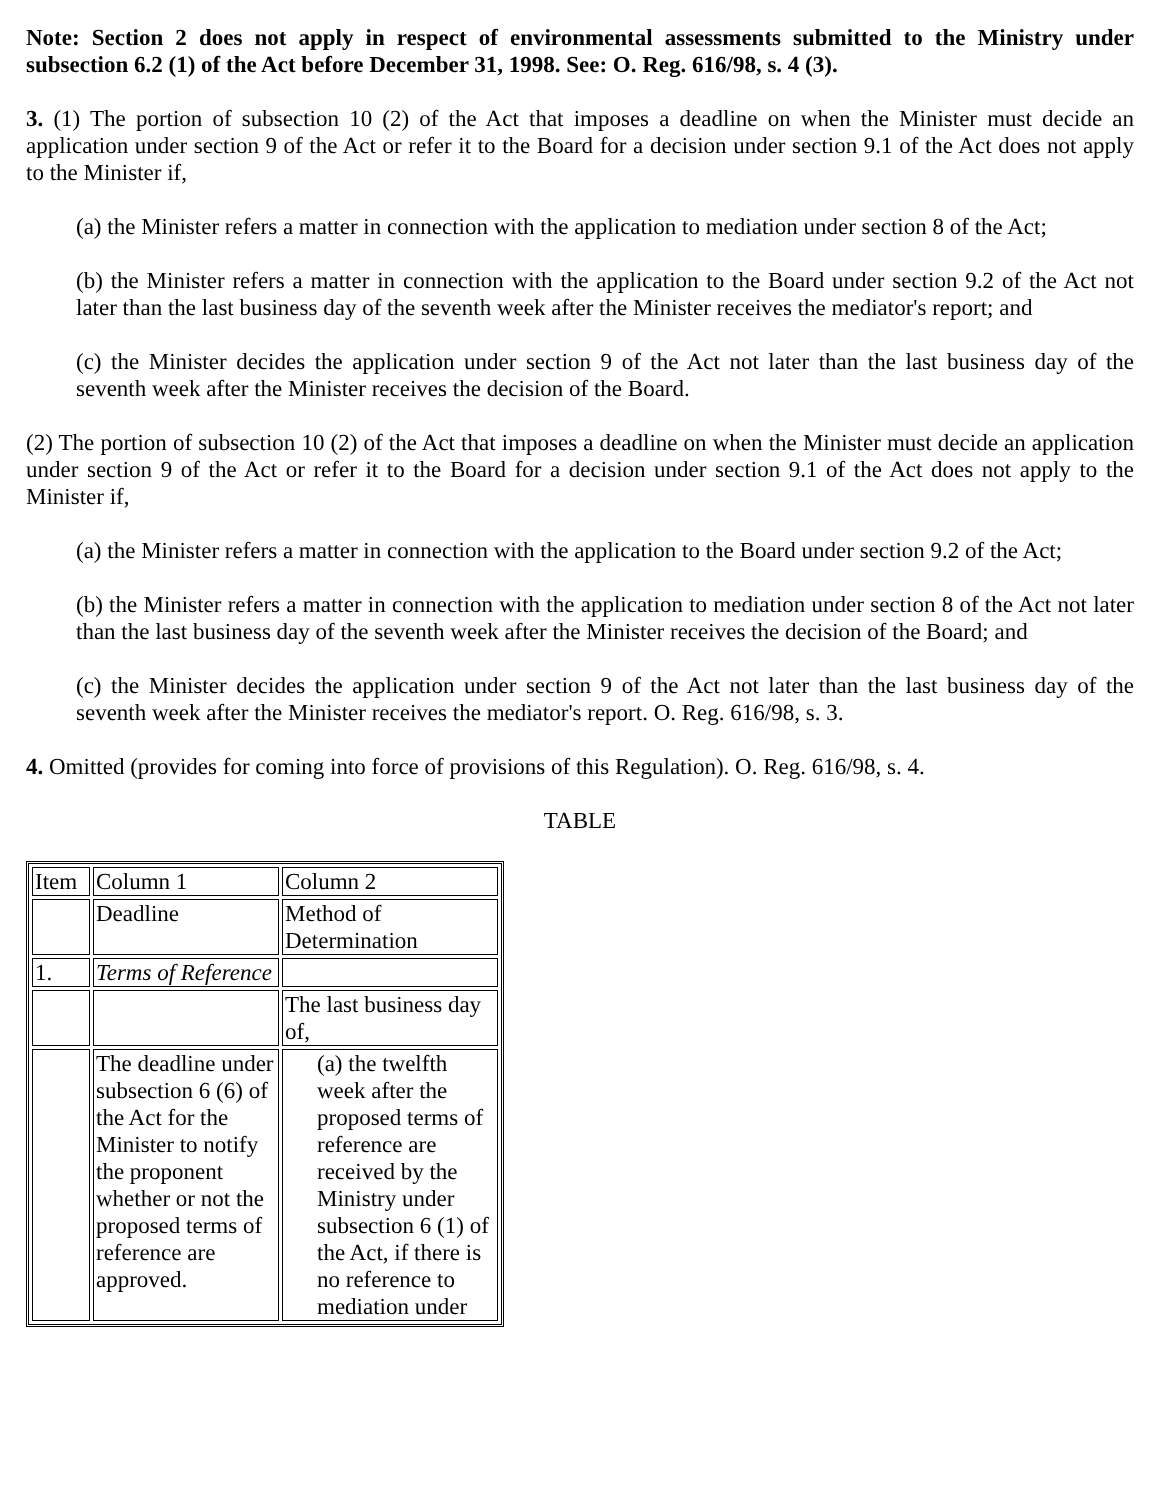Note: Section 2 does not apply in respect of environmental assessments submitted to the Ministry under subsection 6.2 (1) of the Act before December 31, 1998. See: O. Reg. 616/98, s. 4 (3).
3. (1) The portion of subsection 10 (2) of the Act that imposes a deadline on when the Minister must decide an application under section 9 of the Act or refer it to the Board for a decision under section 9.1 of the Act does not apply to the Minister if,
(a) the Minister refers a matter in connection with the application to mediation under section 8 of the Act;
(b) the Minister refers a matter in connection with the application to the Board under section 9.2 of the Act not later than the last business day of the seventh week after the Minister receives the mediator's report; and
(c) the Minister decides the application under section 9 of the Act not later than the last business day of the seventh week after the Minister receives the decision of the Board.
(2) The portion of subsection 10 (2) of the Act that imposes a deadline on when the Minister must decide an application under section 9 of the Act or refer it to the Board for a decision under section 9.1 of the Act does not apply to the Minister if,
(a) the Minister refers a matter in connection with the application to the Board under section 9.2 of the Act;
(b) the Minister refers a matter in connection with the application to mediation under section 8 of the Act not later than the last business day of the seventh week after the Minister receives the decision of the Board; and
(c) the Minister decides the application under section 9 of the Act not later than the last business day of the seventh week after the Minister receives the mediator's report. O. Reg. 616/98, s. 3.
4. Omitted (provides for coming into force of provisions of this Regulation). O. Reg. 616/98, s. 4.
TABLE
| Item | Column 1 | Column 2 |
| | Deadline | Method of Determination |
| 1. | Terms of Reference | |
| | | The last business day of, |
| | The deadline under subsection 6 (6) of the Act for the Minister to notify the proponent whether or not the proposed terms of reference are approved. | (a) the twelfth week after the proposed terms of reference are received by the Ministry under subsection 6 (1) of the Act, if there is no reference to mediation under |